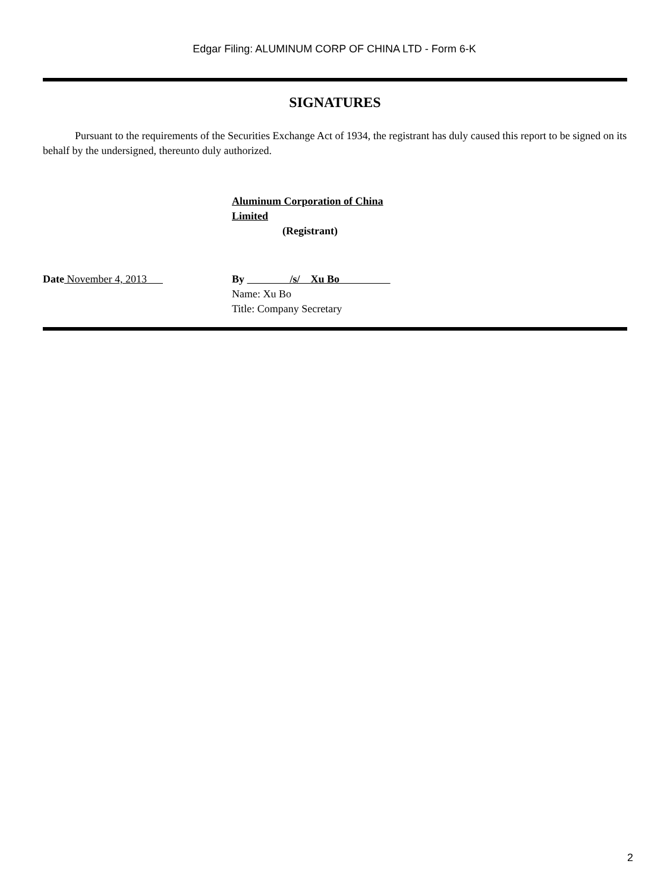Edgar Filing: ALUMINUM CORP OF CHINA LTD - Form 6-K
SIGNATURES
Pursuant to the requirements of the Securities Exchange Act of 1934, the registrant has duly caused this report to be signed on its behalf by the undersigned, thereunto duly authorized.
Aluminum Corporation of China
Limited
(Registrant)
Date November 4, 2013 By /s/ Xu Bo
Name: Xu Bo
Title: Company Secretary
2